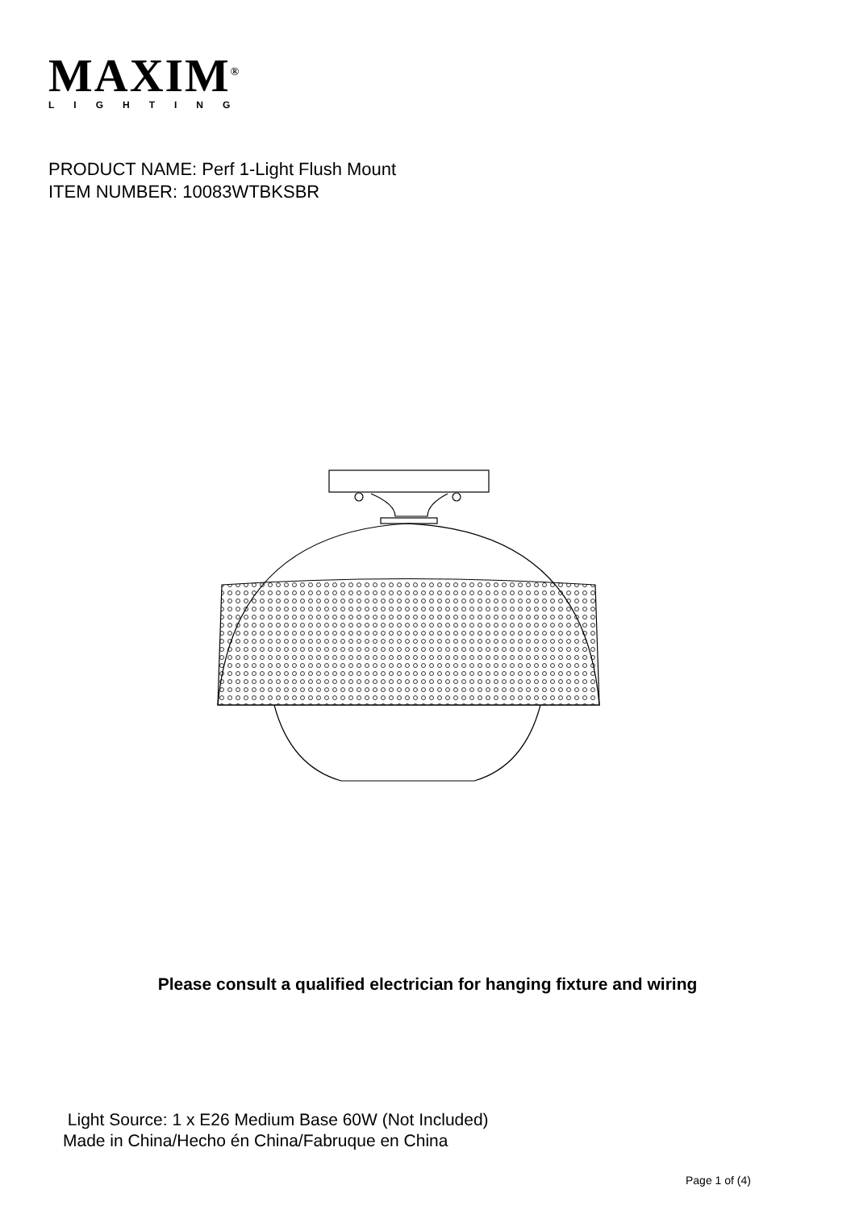MAXIM<sup>®</sup>
LIGHTING
PRODUCT NAME: Perf 1-Light Flush Mount
ITEM NUMBER: 10083WTBKSBR
Please consult a qualified electrician for hanging fixture and wiring
Light Source: 1 x E26 Medium Base 60W (Not Included)
Made in China/Hecho én China/Fabruque en China
Page 1 of (4)